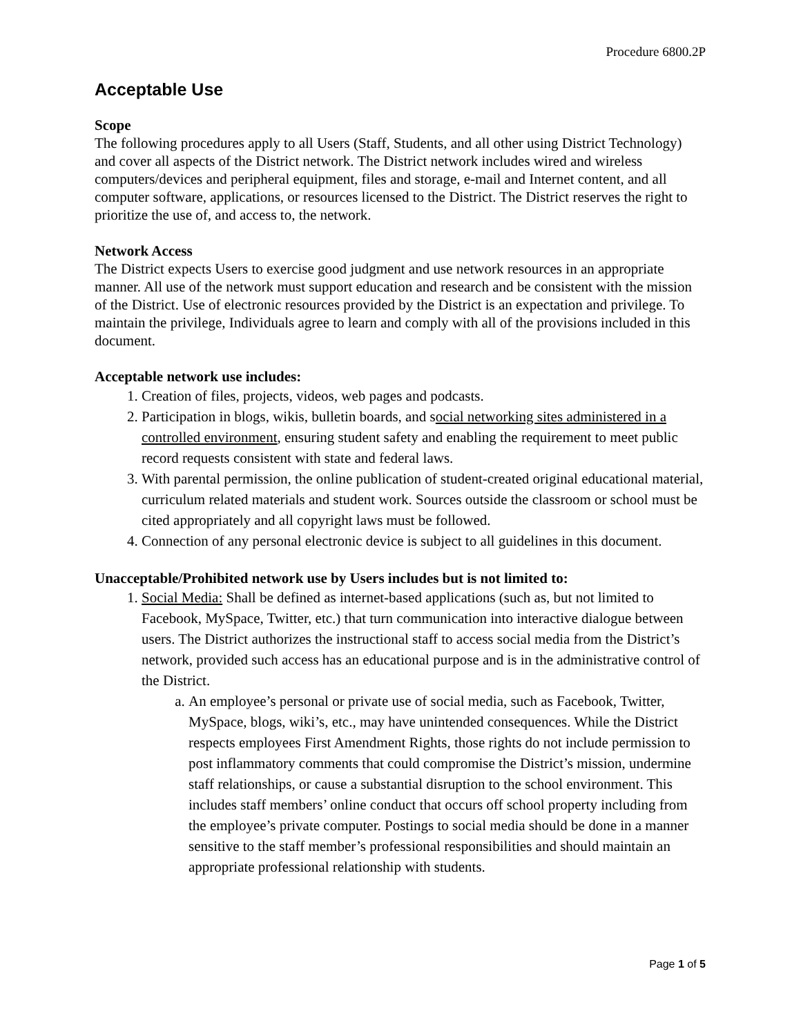Procedure 6800.2P
Acceptable Use
Scope
The following procedures apply to all Users (Staff, Students, and all other using District Technology) and cover all aspects of the District network. The District network includes wired and wireless computers/devices and peripheral equipment, files and storage, e-mail and Internet content, and all computer software, applications, or resources licensed to the District. The District reserves the right to prioritize the use of, and access to, the network.
Network Access
The District expects Users to exercise good judgment and use network resources in an appropriate manner. All use of the network must support education and research and be consistent with the mission of the District. Use of electronic resources provided by the District is an expectation and privilege. To maintain the privilege, Individuals agree to learn and comply with all of the provisions included in this document.
Acceptable network use includes:
1. Creation of files, projects, videos, web pages and podcasts.
2. Participation in blogs, wikis, bulletin boards, and social networking sites administered in a controlled environment, ensuring student safety and enabling the requirement to meet public record requests consistent with state and federal laws.
3. With parental permission, the online publication of student-created original educational material, curriculum related materials and student work. Sources outside the classroom or school must be cited appropriately and all copyright laws must be followed.
4. Connection of any personal electronic device is subject to all guidelines in this document.
Unacceptable/Prohibited network use by Users includes but is not limited to:
1. Social Media: Shall be defined as internet-based applications (such as, but not limited to Facebook, MySpace, Twitter, etc.) that turn communication into interactive dialogue between users. The District authorizes the instructional staff to access social media from the District’s network, provided such access has an educational purpose and is in the administrative control of the District.
a. An employee’s personal or private use of social media, such as Facebook, Twitter, MySpace, blogs, wiki’s, etc., may have unintended consequences. While the District respects employees First Amendment Rights, those rights do not include permission to post inflammatory comments that could compromise the District’s mission, undermine staff relationships, or cause a substantial disruption to the school environment. This includes staff members’ online conduct that occurs off school property including from the employee’s private computer. Postings to social media should be done in a manner sensitive to the staff member’s professional responsibilities and should maintain an appropriate professional relationship with students.
Page 1 of 5